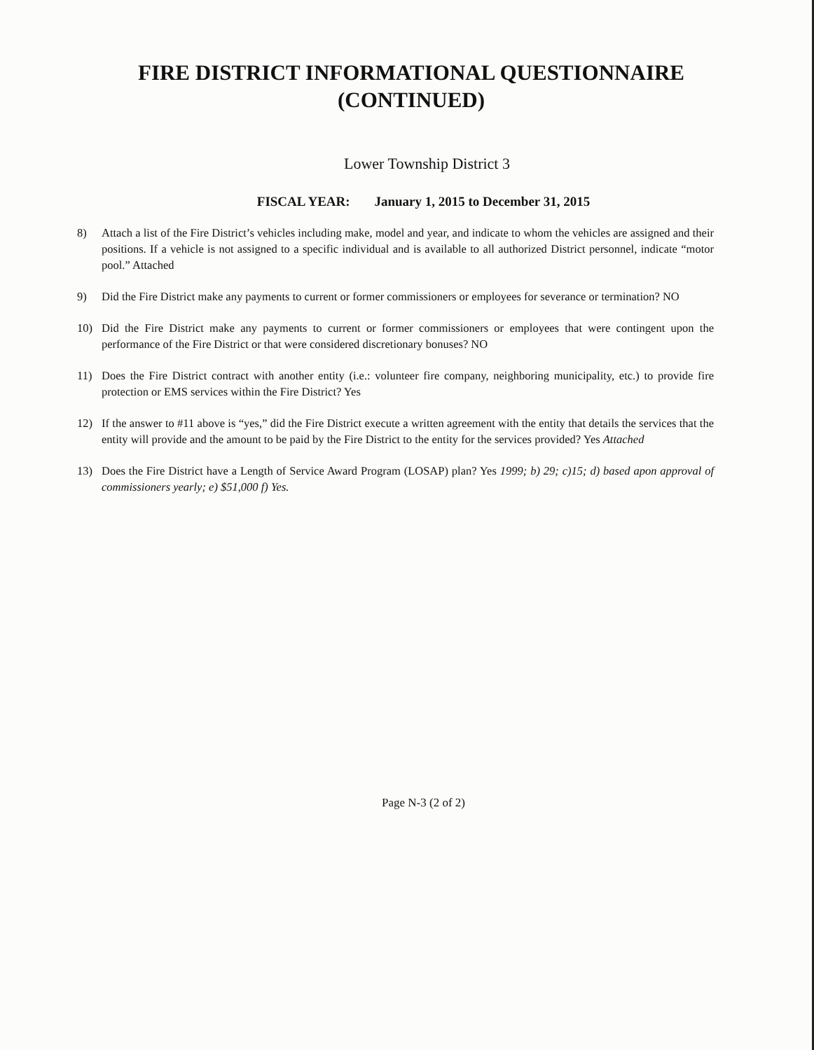FIRE DISTRICT INFORMATIONAL QUESTIONNAIRE
(CONTINUED)
Lower Township District 3
FISCAL YEAR: January 1, 2015 to December 31, 2015
8) Attach a list of the Fire District’s vehicles including make, model and year, and indicate to whom the vehicles are assigned and their positions. If a vehicle is not assigned to a specific individual and is available to all authorized District personnel, indicate “motor pool.” Attached
9) Did the Fire District make any payments to current or former commissioners or employees for severance or termination? NO
10) Did the Fire District make any payments to current or former commissioners or employees that were contingent upon the performance of the Fire District or that were considered discretionary bonuses? NO
11) Does the Fire District contract with another entity (i.e.: volunteer fire company, neighboring municipality, etc.) to provide fire protection or EMS services within the Fire District? Yes
12) If the answer to #11 above is “yes,” did the Fire District execute a written agreement with the entity that details the services that the entity will provide and the amount to be paid by the Fire District to the entity for the services provided? Yes Attached
13) Does the Fire District have a Length of Service Award Program (LOSAP) plan? Yes 1999; b) 29; c)15; d) based apon approval of commissioners yearly; e) $51,000 f) Yes.
Page N-3 (2 of 2)